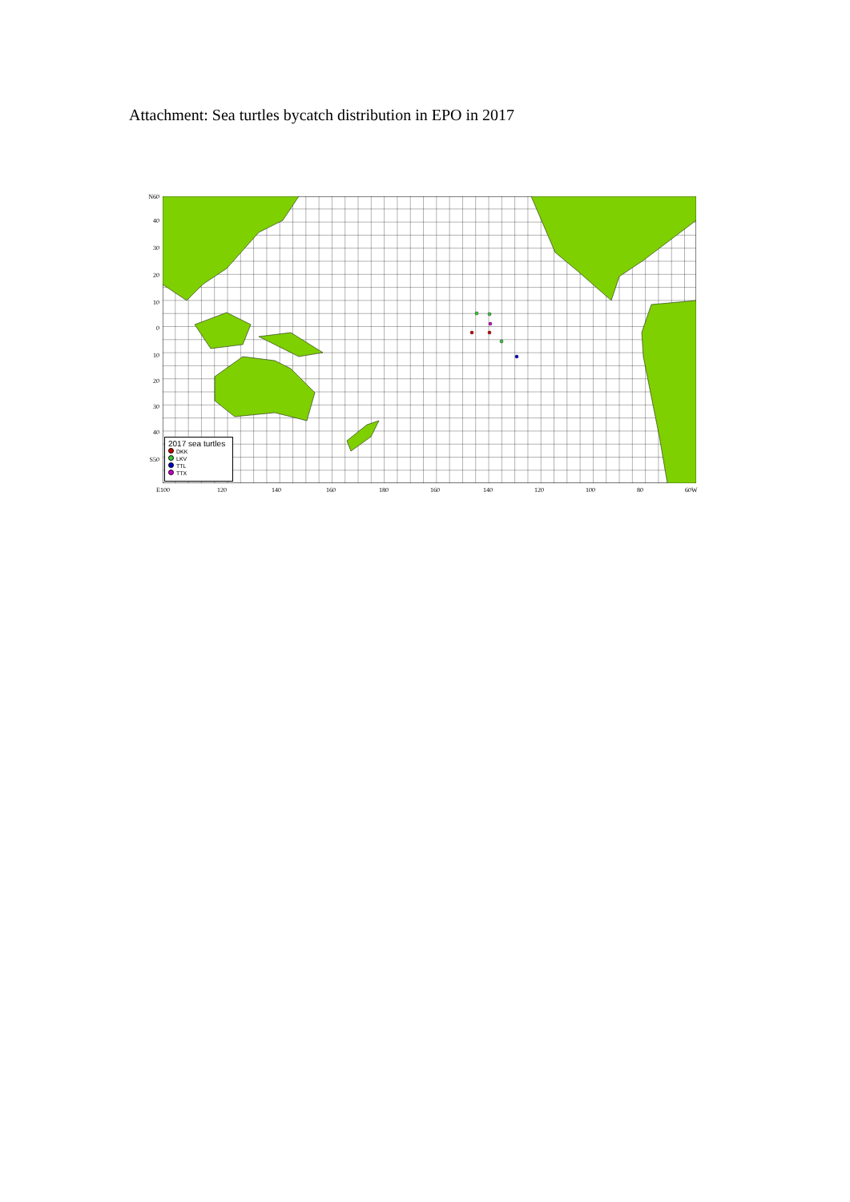Attachment: Sea turtles bycatch distribution in EPO in 2017
N60
40
30
20
10
0
10
20
30
40
S50
E100 120 140 160 180 160 140 120 100 80 60W
2017 sea turtles
DKK
LKV
TTL
TTX